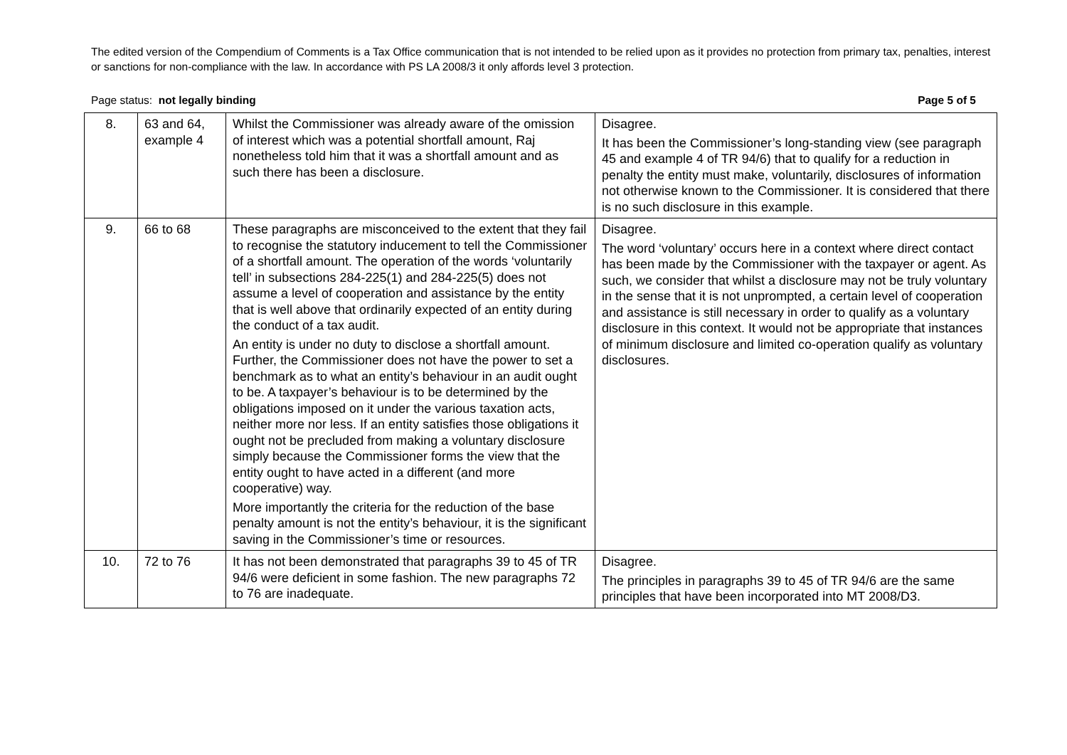The edited version of the Compendium of Comments is a Tax Office communication that is not intended to be relied upon as it provides no protection from primary tax, penalties, interest or sanctions for non-compliance with the law. In accordance with PS LA 2008/3 it only affords level 3 protection.
Page status: not legally binding Page 5 of 5
| 8. | 63 and 64, example 4 | Whilst the Commissioner was already aware of the omission of interest which was a potential shortfall amount, Raj nonetheless told him that it was a shortfall amount and as such there has been a disclosure. | Disagree. It has been the Commissioner’s long-standing view (see paragraph 45 and example 4 of TR 94/6) that to qualify for a reduction in penalty the entity must make, voluntarily, disclosures of information not otherwise known to the Commissioner. It is considered that there is no such disclosure in this example. |
| 9. | 66 to 68 | These paragraphs are misconceived to the extent that they fail to recognise the statutory inducement to tell the Commissioner of a shortfall amount. The operation of the words ‘voluntarily tell’ in subsections 284-225(1) and 284-225(5) does not assume a level of cooperation and assistance by the entity that is well above that ordinarily expected of an entity during the conduct of a tax audit. An entity is under no duty to disclose a shortfall amount. Further, the Commissioner does not have the power to set a benchmark as to what an entity’s behaviour in an audit ought to be. A taxpayer’s behaviour is to be determined by the obligations imposed on it under the various taxation acts, neither more nor less. If an entity satisfies those obligations it ought not be precluded from making a voluntary disclosure simply because the Commissioner forms the view that the entity ought to have acted in a different (and more cooperative) way. More importantly the criteria for the reduction of the base penalty amount is not the entity’s behaviour, it is the significant saving in the Commissioner’s time or resources. | Disagree. The word ‘voluntary’ occurs here in a context where direct contact has been made by the Commissioner with the taxpayer or agent. As such, we consider that whilst a disclosure may not be truly voluntary in the sense that it is not unprompted, a certain level of cooperation and assistance is still necessary in order to qualify as a voluntary disclosure in this context. It would not be appropriate that instances of minimum disclosure and limited co-operation qualify as voluntary disclosures. |
| 10. | 72 to 76 | It has not been demonstrated that paragraphs 39 to 45 of TR 94/6 were deficient in some fashion. The new paragraphs 72 to 76 are inadequate. | Disagree. The principles in paragraphs 39 to 45 of TR 94/6 are the same principles that have been incorporated into MT 2008/D3. |